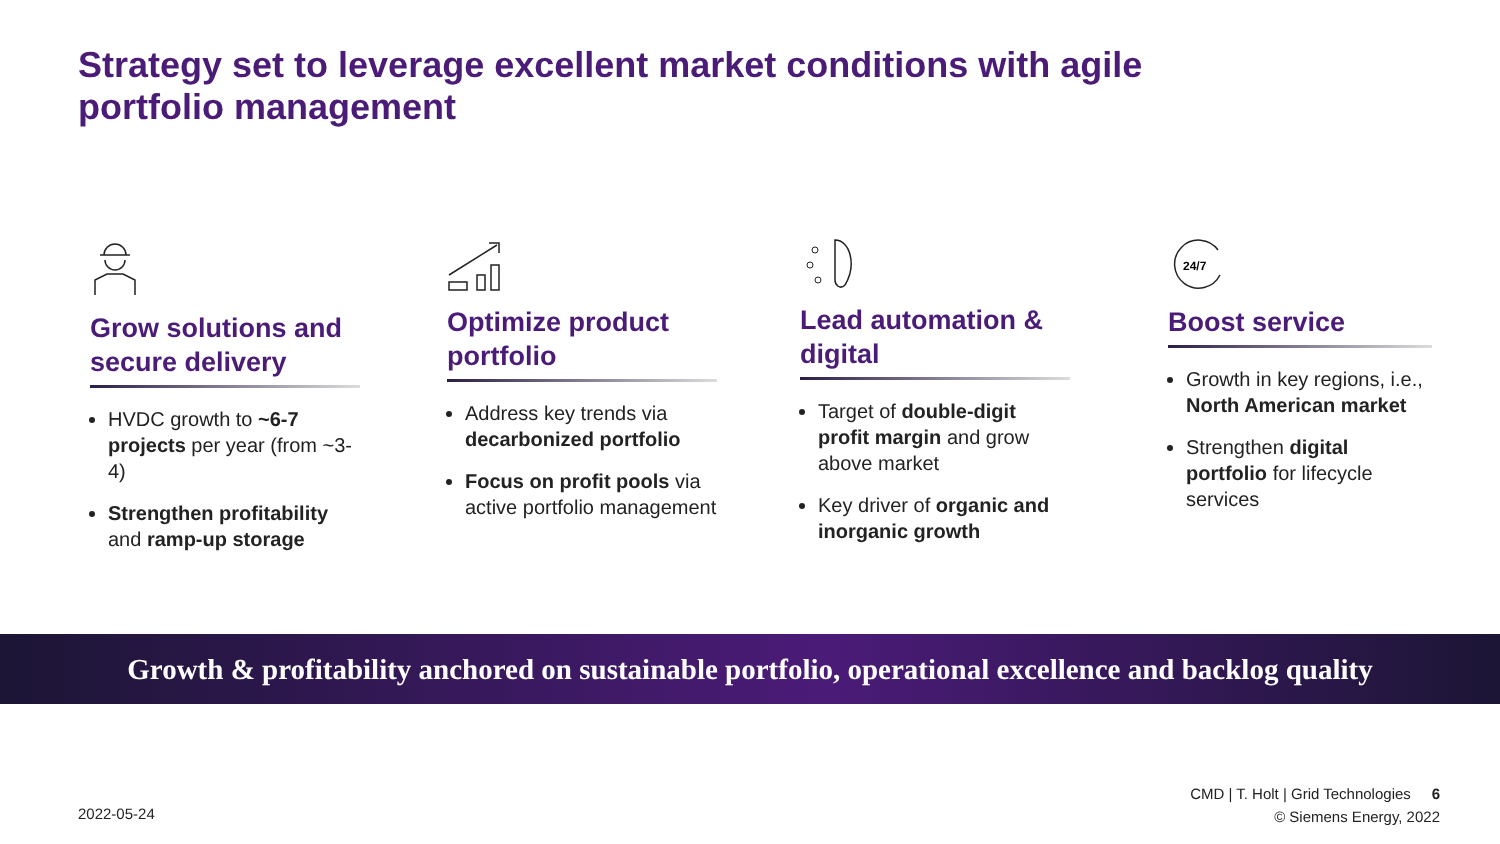Strategy set to leverage excellent market conditions with agile portfolio management
Grow solutions and secure delivery
HVDC growth to ~6-7 projects per year (from ~3-4)
Strengthen profitability and ramp-up storage
Optimize product portfolio
Address key trends via decarbonized portfolio
Focus on profit pools via active portfolio management
Lead automation & digital
Target of double-digit profit margin and grow above market
Key driver of organic and inorganic growth
24/7
Boost service
Growth in key regions, i.e., North American market
Strengthen digital portfolio for lifecycle services
Growth & profitability anchored on sustainable portfolio, operational excellence and backlog quality
2022-05-24
CMD | T. Holt | Grid Technologies 6
© Siemens Energy, 2022